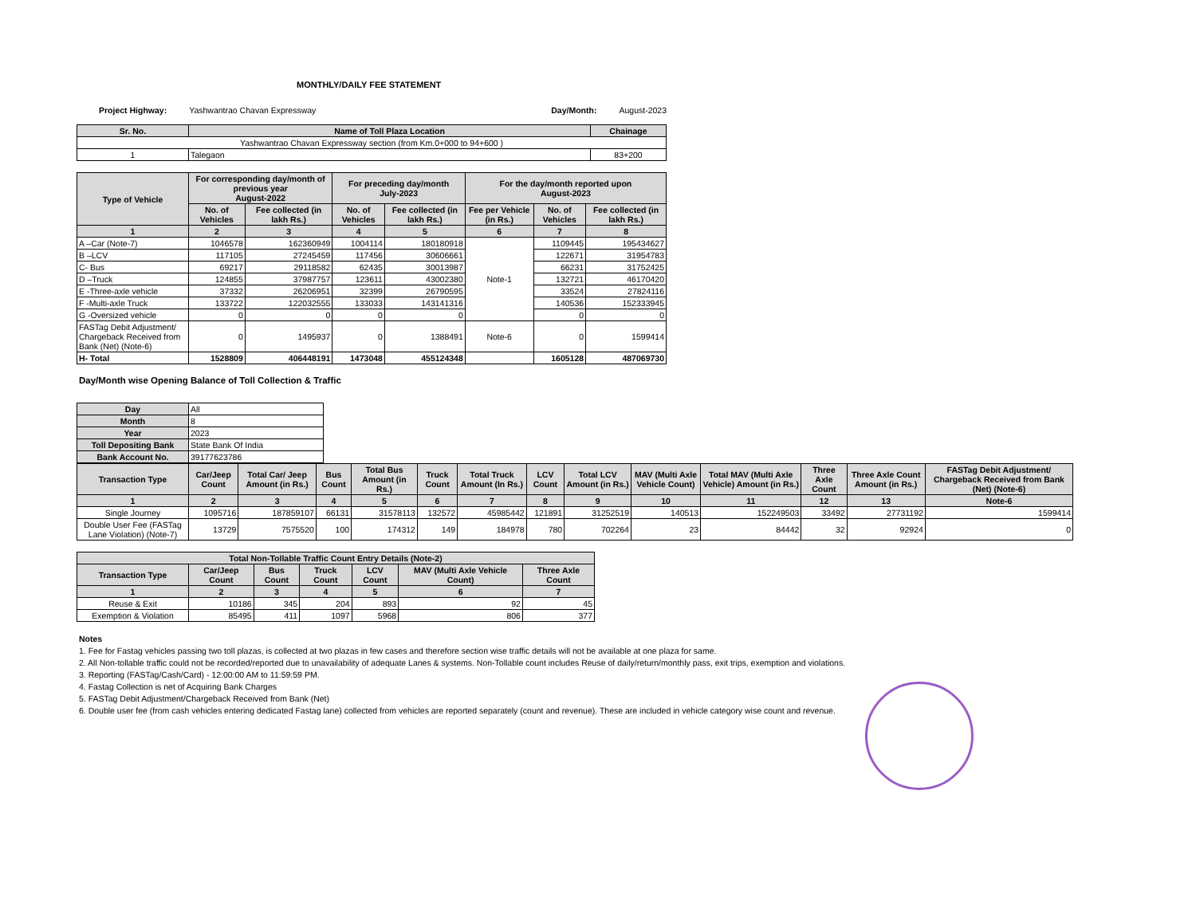MONTHLY/DAILY FEE STATEMENT
Project Highway: Yashwantrao Chavan Expressway Day/Month: August-2023
| Sr. No. | Name of Toll Plaza Location | Chainage |
| --- | --- | --- |
| Yashwantrao Chavan Expressway section (from Km.0+000 to 94+600 ) | | |
| 1 | Talegaon | 83+200 |
| Type of Vehicle | For corresponding day/month of previous year August-2022 | | For preceding day/month July-2023 | | For the day/month reported upon August-2023 | | |
| --- | --- | --- | --- | --- | --- | --- | --- |
| | No. of Vehicles | Fee collected (in lakh Rs.) | No. of Vehicles | Fee collected (in lakh Rs.) | Fee per Vehicle (in Rs.) | No. of Vehicles | Fee collected (in lakh Rs.) |
| 1 | 2 | 3 | 4 | 5 | 6 | 7 | 8 |
| A –Car (Note-7) | 1046578 | 162360949 | 1004114 | 180180918 | Note-1 | 1109445 | 195434627 |
| B –LCV | 117105 | 27245459 | 117456 | 30606661 | | 122671 | 31954783 |
| C- Bus | 69217 | 29118582 | 62435 | 30013987 | | 66231 | 31752425 |
| D –Truck | 124855 | 37987757 | 123611 | 43002380 | | 132721 | 46170420 |
| E -Three-axle vehicle | 37332 | 26206951 | 32399 | 26790595 | | 33524 | 27824116 |
| F -Multi-axle Truck | 133722 | 122032555 | 133033 | 143141316 | | 140536 | 152333945 |
| G -Oversized vehicle | 0 | 0 | 0 | 0 | | 0 | 0 |
| FASTag Debit Adjustment/ Chargeback Received from Bank (Net) (Note-6) | 0 | 1495937 | 0 | 1388491 | Note-6 | 0 | 1599414 |
| H- Total | 1528809 | 406448191 | 1473048 | 455124348 | | 1605128 | 487069730 |
Day/Month wise Opening Balance of Toll Collection & Traffic
| Day | All |
| Month | 8 |
| Year | 2023 |
| Toll Depositing Bank | State Bank Of India |
| Bank Account No. | 39177623786 |
| Transaction Type | Car/Jeep Count | Total Car/ Jeep Amount (in Rs.) | Bus Count | Total Bus Amount (in Rs.) | Truck Count | Total Truck Amount (In Rs.) | LCV Count | Total LCV Amount (in Rs.) | MAV (Multi Axle Vehicle Count) | Total MAV (Multi Axle Vehicle) Amount (in Rs.) | Three Axle Count | Three Axle Count Amount (in Rs.) | FASTag Debit Adjustment/ Chargeback Received from Bank (Net) (Note-6) |
| --- | --- | --- | --- | --- | --- | --- | --- | --- | --- | --- | --- | --- | --- |
| 1 | 2 | 3 | 4 | 5 | 6 | 7 | 8 | 9 | 10 | 11 | 12 | 13 | Note-6 |
| Single Journey | 1095716 | 187859107 | 66131 | 31578113 | 132572 | 45985442 | 121891 | 31252519 | 140513 | 152249503 | 33492 | 27731192 | 1599414 |
| Double User Fee (FASTag Lane Violation) (Note-7) | 13729 | 7575520 | 100 | 174312 | 149 | 184978 | 780 | 702264 | 23 | 84442 | 32 | 92924 | 0 |
| Total Non-Tollable Traffic Count Entry Details (Note-2) | | | | | | |
| --- | --- | --- | --- | --- | --- | --- |
| Transaction Type | Car/Jeep Count | Bus Count | Truck Count | LCV Count | MAV (Multi Axle Vehicle Count) | Three Axle Count |
| 1 | 2 | 3 | 4 | 5 | 6 | 7 |
| Reuse & Exit | 10186 | 345 | 204 | 893 | 92 | 45 |
| Exemption & Violation | 85495 | 411 | 1097 | 5968 | 806 | 377 |
Notes
1. Fee for Fastag vehicles passing two toll plazas, is collected at two plazas in few cases and therefore section wise traffic details will not be available at one plaza for same.
2. All Non-tollable traffic could not be recorded/reported due to unavailability of adequate Lanes & systems. Non-Tollable count includes Reuse of daily/return/monthly pass, exit trips, exemption and violations.
3. Reporting (FASTag/Cash/Card) - 12:00:00 AM to 11:59:59 PM.
4. Fastag Collection is net of Acquiring Bank Charges
5. FASTag Debit Adjustment/Chargeback Received from Bank (Net)
6. Double user fee (from cash vehicles entering dedicated Fastag lane) collected from vehicles are reported separately (count and revenue). These are included in vehicle category wise count and revenue.